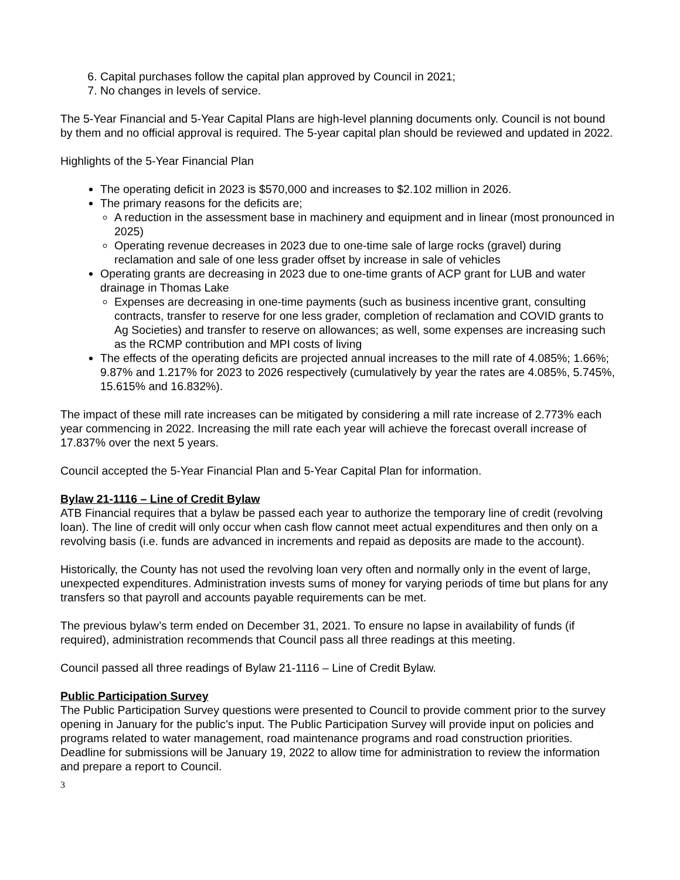6. Capital purchases follow the capital plan approved by Council in 2021;
7. No changes in levels of service.
The 5-Year Financial and 5-Year Capital Plans are high-level planning documents only. Council is not bound by them and no official approval is required. The 5-year capital plan should be reviewed and updated in 2022.
Highlights of the 5-Year Financial Plan
The operating deficit in 2023 is $570,000 and increases to $2.102 million in 2026.
The primary reasons for the deficits are;
A reduction in the assessment base in machinery and equipment and in linear (most pronounced in 2025)
Operating revenue decreases in 2023 due to one-time sale of large rocks (gravel) during reclamation and sale of one less grader offset by increase in sale of vehicles
Operating grants are decreasing in 2023 due to one-time grants of ACP grant for LUB and water drainage in Thomas Lake
Expenses are decreasing in one-time payments (such as business incentive grant, consulting contracts, transfer to reserve for one less grader, completion of reclamation and COVID grants to Ag Societies) and transfer to reserve on allowances; as well, some expenses are increasing such as the RCMP contribution and MPI costs of living
The effects of the operating deficits are projected annual increases to the mill rate of 4.085%; 1.66%; 9.87% and 1.217% for 2023 to 2026 respectively (cumulatively by year the rates are 4.085%, 5.745%, 15.615% and 16.832%).
The impact of these mill rate increases can be mitigated by considering a mill rate increase of 2.773% each year commencing in 2022. Increasing the mill rate each year will achieve the forecast overall increase of 17.837% over the next 5 years.
Council accepted the 5-Year Financial Plan and 5-Year Capital Plan for information.
Bylaw 21-1116 – Line of Credit Bylaw
ATB Financial requires that a bylaw be passed each year to authorize the temporary line of credit (revolving loan). The line of credit will only occur when cash flow cannot meet actual expenditures and then only on a revolving basis (i.e. funds are advanced in increments and repaid as deposits are made to the account).
Historically, the County has not used the revolving loan very often and normally only in the event of large, unexpected expenditures. Administration invests sums of money for varying periods of time but plans for any transfers so that payroll and accounts payable requirements can be met.
The previous bylaw’s term ended on December 31, 2021. To ensure no lapse in availability of funds (if required), administration recommends that Council pass all three readings at this meeting.
Council passed all three readings of Bylaw 21-1116 – Line of Credit Bylaw.
Public Participation Survey
The Public Participation Survey questions were presented to Council to provide comment prior to the survey opening in January for the public’s input. The Public Participation Survey will provide input on policies and programs related to water management, road maintenance programs and road construction priorities. Deadline for submissions will be January 19, 2022 to allow time for administration to review the information and prepare a report to Council.
3